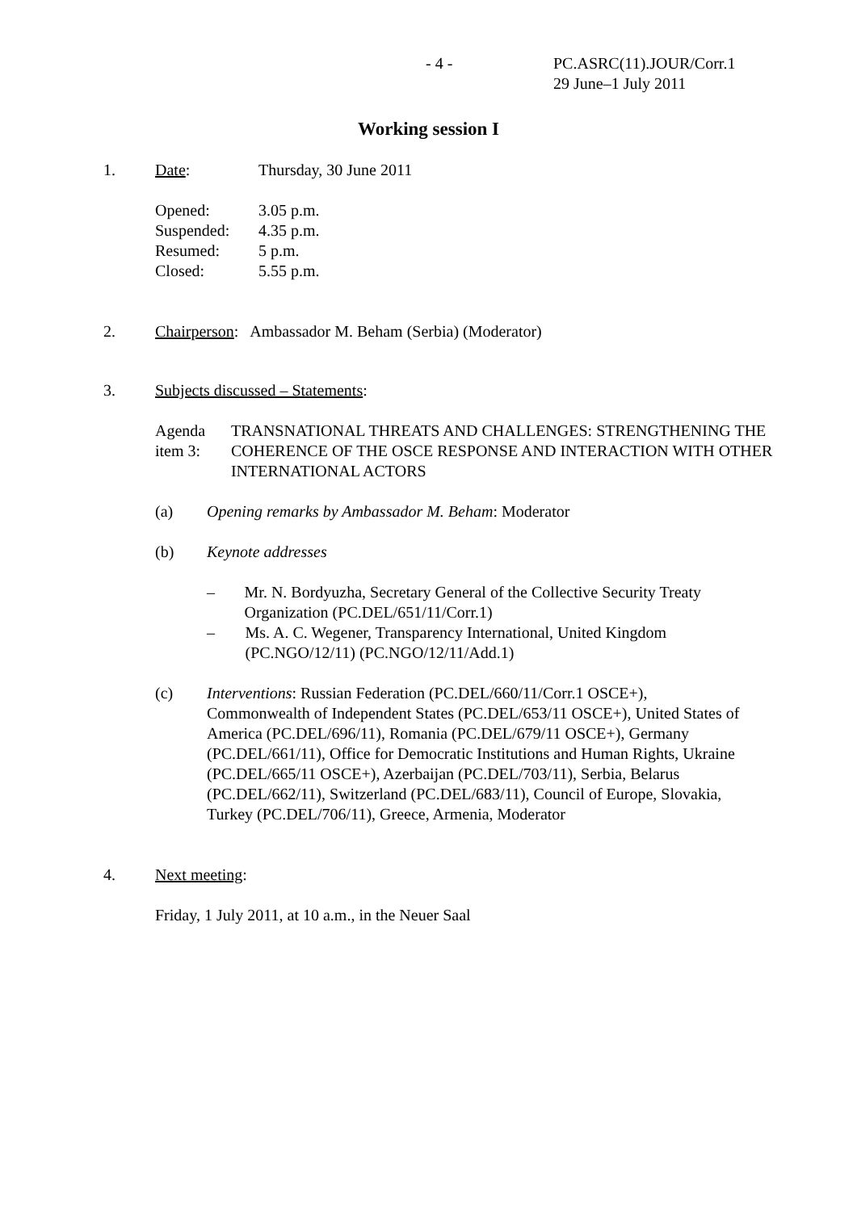- 4 - PC.ASRC(11).JOUR/Corr.1
29 June–1 July 2011
Working session I
1. Date: Thursday, 30 June 2011
Opened: 3.05 p.m.
Suspended: 4.35 p.m.
Resumed: 5 p.m.
Closed: 5.55 p.m.
2. Chairperson: Ambassador M. Beham (Serbia) (Moderator)
3. Subjects discussed – Statements:
Agenda item 3: TRANSNATIONAL THREATS AND CHALLENGES: STRENGTHENING THE COHERENCE OF THE OSCE RESPONSE AND INTERACTION WITH OTHER INTERNATIONAL ACTORS
(a) Opening remarks by Ambassador M. Beham: Moderator
(b) Keynote addresses
– Mr. N. Bordyuzha, Secretary General of the Collective Security Treaty Organization (PC.DEL/651/11/Corr.1)
– Ms. A. C. Wegener, Transparency International, United Kingdom (PC.NGO/12/11) (PC.NGO/12/11/Add.1)
(c) Interventions: Russian Federation (PC.DEL/660/11/Corr.1 OSCE+), Commonwealth of Independent States (PC.DEL/653/11 OSCE+), United States of America (PC.DEL/696/11), Romania (PC.DEL/679/11 OSCE+), Germany (PC.DEL/661/11), Office for Democratic Institutions and Human Rights, Ukraine (PC.DEL/665/11 OSCE+), Azerbaijan (PC.DEL/703/11), Serbia, Belarus (PC.DEL/662/11), Switzerland (PC.DEL/683/11), Council of Europe, Slovakia, Turkey (PC.DEL/706/11), Greece, Armenia, Moderator
4. Next meeting:
Friday, 1 July 2011, at 10 a.m., in the Neuer Saal